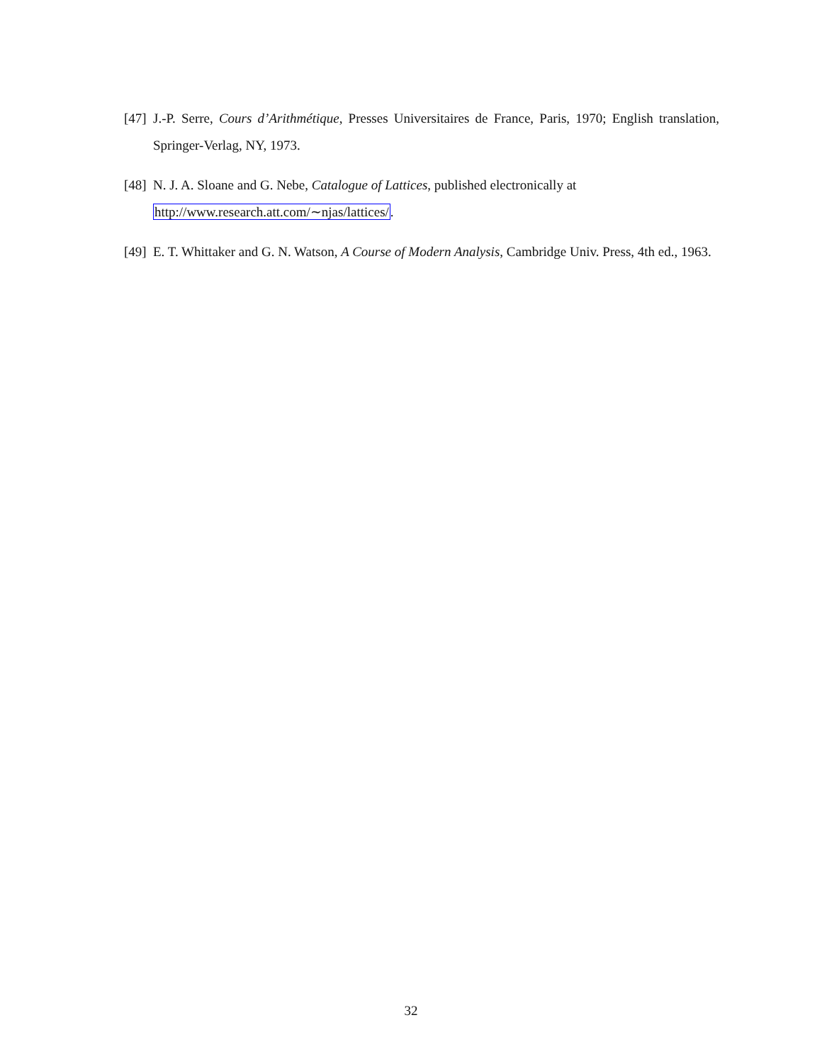[47] J.-P. Serre, Cours d’Arithmétique, Presses Universitaires de France, Paris, 1970; English translation, Springer-Verlag, NY, 1973.
[48] N. J. A. Sloane and G. Nebe, Catalogue of Lattices, published electronically at
http://www.research.att.com/∼njas/lattices/.
[49] E. T. Whittaker and G. N. Watson, A Course of Modern Analysis, Cambridge Univ. Press, 4th ed., 1963.
32